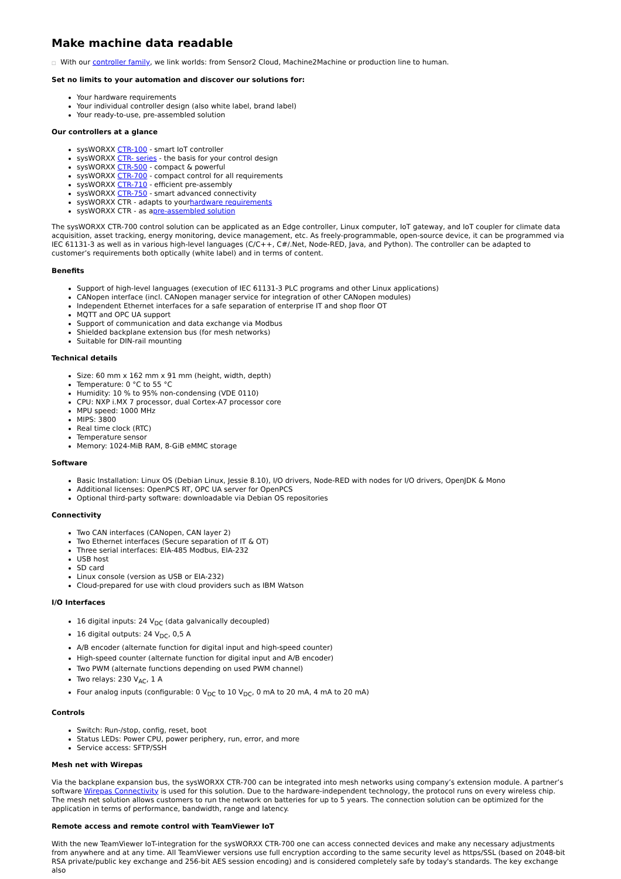Make machine data readable
□ With our controller family, we link worlds: from Sensor2 Cloud, Machine2Machine or production line to human.
Set no limits to your automation and discover our solutions for:
Your hardware requirements
Your individual controller design (also white label, brand label)
Your ready-to-use, pre-assembled solution
Our controllers at a glance
sysWORXX CTR-100 - smart IoT controller
sysWORXX CTR- series - the basis for your control design
sysWORXX CTR-500 - compact & powerful
sysWORXX CTR-700 - compact control for all requirements
sysWORXX CTR-710 - efficient pre-assembly
sysWORXX CTR-750 - smart advanced connectivity
sysWORXX CTR - adapts to yourhardware requirements
sysWORXX CTR - as apre-assembled solution
The sysWORXX CTR-700 control solution can be applicated as an Edge controller, Linux computer, IoT gateway, and IoT coupler for climate data acquisition, asset tracking, energy monitoring, device management, etc. As freely-programmable, open-source device, it can be programmed via IEC 61131-3 as well as in various high-level languages (C/C++, C#/.Net, Node-RED, Java, and Python). The controller can be adapted to customer’s requirements both optically (white label) and in terms of content.
Benefits
Support of high-level languages (execution of IEC 61131-3 PLC programs and other Linux applications)
CANopen interface (incl. CANopen manager service for integration of other CANopen modules)
Independent Ethernet interfaces for a safe separation of enterprise IT and shop floor OT
MQTT and OPC UA support
Support of communication and data exchange via Modbus
Shielded backplane extension bus (for mesh networks)
Suitable for DIN-rail mounting
Technical details
Size: 60 mm x 162 mm x 91 mm (height, width, depth)
Temperature: 0 °C to 55 °C
Humidity: 10 % to 95% non-condensing (VDE 0110)
CPU: NXP i.MX 7 processor, dual Cortex-A7 processor core
MPU speed: 1000 MHz
MIPS: 3800
Real time clock (RTC)
Temperature sensor
Memory: 1024-MiB RAM, 8-GiB eMMC storage
Software
Basic Installation: Linux OS (Debian Linux, Jessie 8.10), I/O drivers, Node-RED with nodes for I/O drivers, OpenJDK & Mono
Additional licenses: OpenPCS RT, OPC UA server for OpenPCS
Optional third-party software: downloadable via Debian OS repositories
Connectivity
Two CAN interfaces (CANopen, CAN layer 2)
Two Ethernet interfaces (Secure separation of IT & OT)
Three serial interfaces: EIA-485 Modbus, EIA-232
USB host
SD card
Linux console (version as USB or EIA-232)
Cloud-prepared for use with cloud providers such as IBM Watson
I/O Interfaces
16 digital inputs: 24 V<sub>DC</sub> (data galvanically decoupled)
16 digital outputs: 24 V<sub>DC</sub>, 0,5 A
A/B encoder (alternate function for digital input and high-speed counter)
High-speed counter (alternate function for digital input and A/B encoder)
Two PWM (alternate functions depending on used PWM channel)
Two relays: 230 V<sub>AC</sub>, 1 A
Four analog inputs (configurable: 0 V<sub>DC</sub> to 10 V<sub>DC</sub>, 0 mA to 20 mA, 4 mA to 20 mA)
Controls
Switch: Run-/stop, config, reset, boot
Status LEDs: Power CPU, power periphery, run, error, and more
Service access: SFTP/SSH
Mesh net with Wirepas
Via the backplane expansion bus, the sysWORXX CTR-700 can be integrated into mesh networks using company’s extension module. A partner’s software Wirepas Connectivity is used for this solution. Due to the hardware-independent technology, the protocol runs on every wireless chip. The mesh net solution allows customers to run the network on batteries for up to 5 years. The connection solution can be optimized for the application in terms of performance, bandwidth, range and latency.
Remote access and remote control with TeamViewer IoT
With the new TeamViewer IoT-integration for the sysWORXX CTR-700 one can access connected devices and make any necessary adjustments from anywhere and at any time. All TeamViewer versions use full encryption according to the same security level as https/SSL (based on 2048-bit RSA private/public key exchange and 256-bit AES session encoding) and is considered completely safe by today's standards. The key exchange also